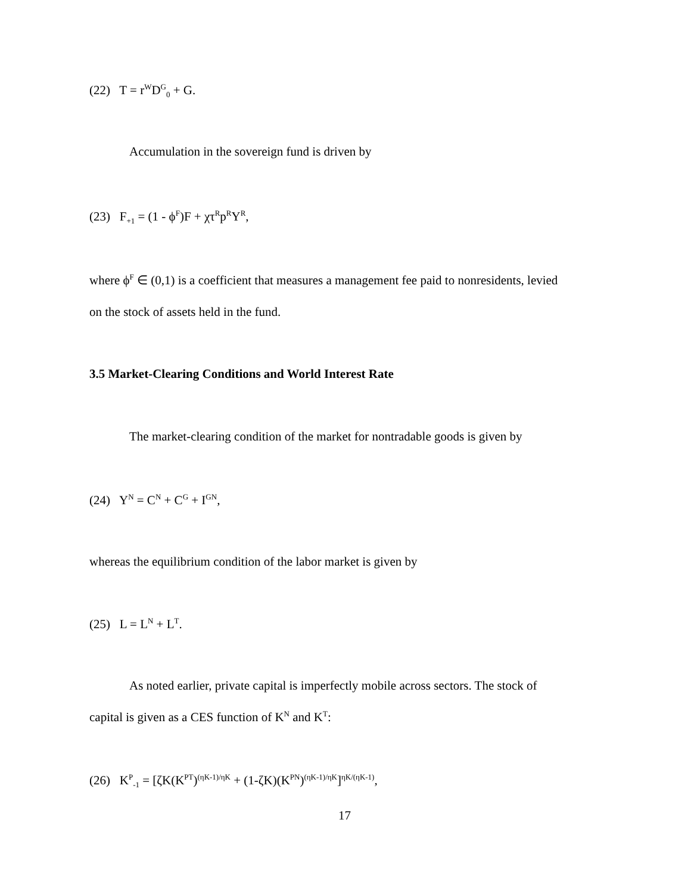(22) T = r<sup>W</sup>D<sup>G</sup><sub>0</sub> + G.
Accumulation in the sovereign fund is driven by
(23) F<sub>+1</sub> = (1 - ϕ<sup>F</sup>)F + χτ<sup>R</sup>p<sup>R</sup>Y<sup>R</sup>,
where ϕ<sup>F</sup> ∈ (0,1) is a coefficient that measures a management fee paid to nonresidents, levied
on the stock of assets held in the fund.
3.5 Market-Clearing Conditions and World Interest Rate
The market-clearing condition of the market for nontradable goods is given by
(24) Y<sup>N</sup> = C<sup>N</sup> + C<sup>G</sup> + I<sup>GN</sup>,
whereas the equilibrium condition of the labor market is given by
(25) L = L<sup>N</sup> + L<sup>T</sup>.
As noted earlier, private capital is imperfectly mobile across sectors. The stock of
capital is given as a CES function of K<sup>N</sup> and K<sup>T</sup>:
(26) K<sup>P</sup><sub>-1</sub> = [ζK(K<sup>PT</sup>)<sup>(ηK-1)/ηK</sup> + (1-ζK)(K<sup>PN</sup>)<sup>(ηK-1)/ηK</sup>]<sup>ηK/(ηK-1)</sup>,
17